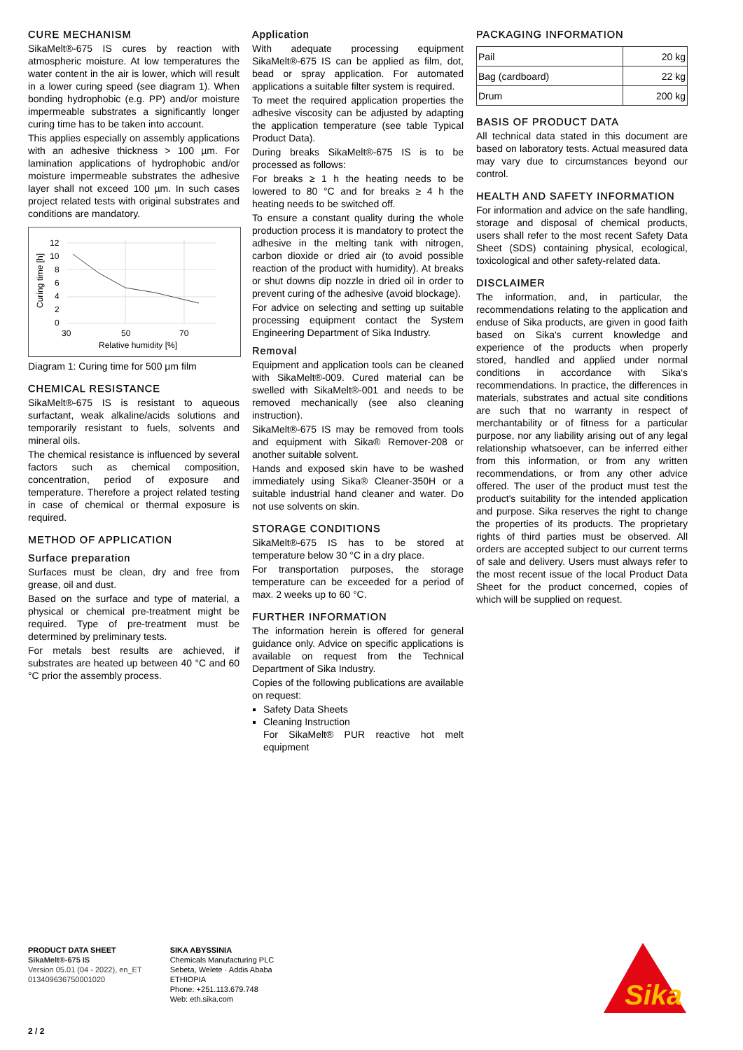CURE MECHANISM
SikaMelt®-675 IS cures by reaction with atmospheric moisture. At low temperatures the water content in the air is lower, which will result in a lower curing speed (see diagram 1). When bonding hydrophobic (e.g. PP) and/or moisture impermeable substrates a significantly longer curing time has to be taken into account.
This applies especially on assembly applications with an adhesive thickness > 100 µm. For lamination applications of hydrophobic and/or moisture impermeable substrates the adhesive layer shall not exceed 100 µm. In such cases project related tests with original substrates and conditions are mandatory.
12
10
8
6
4
2
0
30
50
70
Relative humidity [%]
Curing time [h]
Diagram 1: Curing time for 500 µm film
CHEMICAL RESISTANCE
SikaMelt®-675 IS is resistant to aqueous surfactant, weak alkaline/acids solutions and temporarily resistant to fuels, solvents and mineral oils.
The chemical resistance is influenced by several factors such as chemical composition, concentration, period of exposure and temperature. Therefore a project related testing in case of chemical or thermal exposure is required.
METHOD OF APPLICATION
Surface preparation
Surfaces must be clean, dry and free from grease, oil and dust.
Based on the surface and type of material, a physical or chemical pre-treatment might be required. Type of pre-treatment must be determined by preliminary tests.
For metals best results are achieved, if substrates are heated up between 40 °C and 60 °C prior the assembly process.
Application
With adequate processing equipment SikaMelt®-675 IS can be applied as film, dot, bead or spray application. For automated applications a suitable filter system is required.
To meet the required application properties the adhesive viscosity can be adjusted by adapting the application temperature (see table Typical Product Data).
During breaks SikaMelt®-675 IS is to be processed as follows:
For breaks ≥ 1 h the heating needs to be lowered to 80 °C and for breaks ≥ 4 h the heating needs to be switched off.
To ensure a constant quality during the whole production process it is mandatory to protect the adhesive in the melting tank with nitrogen, carbon dioxide or dried air (to avoid possible reaction of the product with humidity). At breaks or shut downs dip nozzle in dried oil in order to prevent curing of the adhesive (avoid blockage).
For advice on selecting and setting up suitable processing equipment contact the System Engineering Department of Sika Industry.
Removal
Equipment and application tools can be cleaned with SikaMelt®-009. Cured material can be swelled with SikaMelt®-001 and needs to be removed mechanically (see also cleaning instruction).
SikaMelt®-675 IS may be removed from tools and equipment with Sika® Remover-208 or another suitable solvent.
Hands and exposed skin have to be washed immediately using Sika® Cleaner-350H or a suitable industrial hand cleaner and water. Do not use solvents on skin.
STORAGE CONDITIONS
SikaMelt®-675 IS has to be stored at temperature below 30 °C in a dry place.
For transportation purposes, the storage temperature can be exceeded for a period of max. 2 weeks up to 60 °C.
FURTHER INFORMATION
The information herein is offered for general guidance only. Advice on specific applications is available on request from the Technical Department of Sika Industry.
Copies of the following publications are available on request:
Safety Data Sheets
Cleaning Instruction
For SikaMelt® PUR reactive hot melt equipment
PACKAGING INFORMATION
| Pail | 20 kg |
| Bag (cardboard) | 22 kg |
| Drum | 200 kg |
BASIS OF PRODUCT DATA
All technical data stated in this document are based on laboratory tests. Actual measured data may vary due to circumstances beyond our control.
HEALTH AND SAFETY INFORMATION
For information and advice on the safe handling, storage and disposal of chemical products, users shall refer to the most recent Safety Data Sheet (SDS) containing physical, ecological, toxicological and other safety-related data.
DISCLAIMER
The information, and, in particular, the recommendations relating to the application and enduse of Sika products, are given in good faith based on Sika's current knowledge and experience of the products when properly stored, handled and applied under normal conditions in accordance with Sika's recommendations. In practice, the differences in materials, substrates and actual site conditions are such that no warranty in respect of merchantability or of fitness for a particular purpose, nor any liability arising out of any legal relationship whatsoever, can be inferred either from this information, or from any written recommendations, or from any other advice offered. The user of the product must test the product's suitability for the intended application and purpose. Sika reserves the right to change the properties of its products. The proprietary rights of third parties must be observed. All orders are accepted subject to our current terms of sale and delivery. Users must always refer to the most recent issue of the local Product Data Sheet for the product concerned, copies of which will be supplied on request.
PRODUCT DATA SHEET
SikaMelt®-675 IS
Version 05.01 (04 - 2022), en_ET
013409636750001020
SIKA ABYSSINIA
Chemicals Manufacturing PLC
Sebeta, Welete · Addis Ababa
ETHIOPIA
Phone: +251.113.679.748
Web: eth.sika.com
Sika
2 / 2